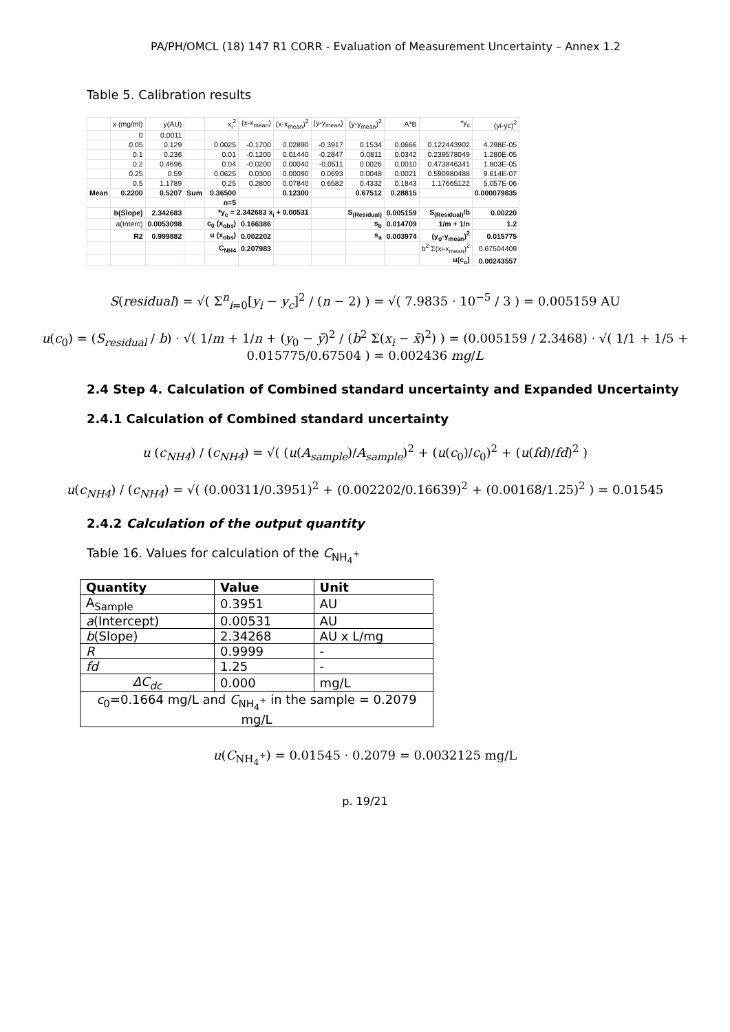PA/PH/OMCL (18) 147 R1 CORR - Evaluation of Measurement Uncertainty – Annex 1.2
Table 5. Calibration results
| | x (mg/ml) | y(AU) | | x<sub>i</sub><sup>2</sup> | (x-x<sub>mean</sub>) | (x-x<sub>mean</sub>)<sup>2</sup> | (y-y<sub>mean</sub>) | (y-y<sub>mean</sub>)<sup>2</sup> | A*B | *y<sub>c</sub> | (yi-yc)<sup>2</sup> |
| | 0 | 0.0011 | | | | | | | | | |
| | 0.05 | 0.129 | | 0.0025 | -0.1700 | 0.02890 | -0.3917 | 0.1534 | 0.0666 | 0.122443902 | 4.298E-05 |
| | 0.1 | 0.236 | | 0.01 | -0.1200 | 0.01440 | -0.2847 | 0.0811 | 0.0342 | 0.239578049 | 1.280E-05 |
| | 0.2 | 0.4696 | | 0.04 | -0.0200 | 0.00040 | -0.0511 | 0.0026 | 0.0010 | 0.473846341 | 1.803E-05 |
| | 0.25 | 0.59 | | 0.0625 | 0.0300 | 0.00090 | 0.0693 | 0.0048 | 0.0021 | 0.590980488 | 9.614E-07 |
| | 0.5 | 1.1789 | | 0.25 | 0.2800 | 0.07840 | 0.6582 | 0.4332 | 0.1843 | 1.17665122 | 5.057E-06 |
| Mean | 0.2200 | 0.5207 | Sum | 0.36500 | | 0.12300 | | 0.67512 | 0.28815 | | 0.000079835 |
| | | | | n=5 | | | | | | | |
| | b(Slope) | 2.342683 | | *y<sub>c</sub> = 2.342683 x<sub>i</sub> + 0.00531 | | | | S<sub>(Residual)</sub> | 0.005159 | S<sub>(Residual)</sub>/b | 0.00220 |
| | a(Interc) | 0.0053098 | | c<sub>0</sub> (x<sub>obs</sub>) | 0.166386 | | | s<sub>b</sub> | 0.014709 | 1/m + 1/n | 1.2 |
| | R2 | 0.999882 | | u (x<sub>obs</sub>) | 0.002202 | | | s<sub>a</sub> | 0.003974 | (y<sub>o</sub>-y<sub>mean</sub>)<sup>2</sup> | 0.015775 |
| | | | | C<sub>NH4</sub> | 0.207983 | | | | | b<sup>2</sup> Σ(xi-x<sub>mean</sub>)<sup>2</sup> | 0.67504409 |
| | | | | | | | | | | u(c<sub>o</sub>) | 0.00243557 |
S(residual) = √( Σ<sup>n</sup><sub>i=0</sub>[y<sub>i</sub> − y<sub>c</sub>]<sup>2</sup> / (n − 2) ) = √( 7.9835 · 10<sup>−5</sup> / 3 ) = 0.005159 AU
u(c<sub>0</sub>) = (S<sub>residual</sub> / b) · √( 1/m + 1/n + (y<sub>0</sub> − ȳ)<sup>2</sup> / (b<sup>2</sup> Σ(x<sub>i</sub> − x̄)<sup>2</sup>) ) = (0.005159 / 2.3468) · √( 1/1 + 1/5 + 0.015775/0.67504 ) = 0.002436 mg/L
2.4 Step 4. Calculation of Combined standard uncertainty and Expanded Uncertainty
2.4.1 Calculation of Combined standard uncertainty
u (c<sub>NH4</sub>) / (c<sub>NH4</sub>) = √( (u(A<sub>sample</sub>)/A<sub>sample</sub>)<sup>2</sup> + (u(c<sub>0</sub>)/c<sub>0</sub>)<sup>2</sup> + (u(fd)/fd)<sup>2</sup> )
u(c<sub>NH4</sub>) / (c<sub>NH4</sub>) = √( (0.00311/0.3951)<sup>2</sup> + (0.002202/0.16639)<sup>2</sup> + (0.00168/1.25)<sup>2</sup> ) = 0.01545
2.4.2 Calculation of the output quantity
Table 16. Values for calculation of the C<sub>NH<sub>4</sub><sup>+</sup></sub>
| Quantity | Value | Unit |
| --- | --- | --- |
| A<sub>Sample</sub> | 0.3951 | AU |
| a (Intercept) | 0.00531 | AU |
| b (Slope) | 2.34268 | AU x L/mg |
| R | 0.9999 | - |
| fd | 1.25 | - |
| ΔC<sub>dc</sub> | 0.000 | mg/L |
| c<sub>0</sub>=0.1664 mg/L and C<sub>NH<sub>4</sub><sup>+</sup></sub> in the sample = 0.2079 mg/L | | |
u(C<sub>NH<sub>4</sub><sup>+</sup></sub>) = 0.01545 · 0.2079 = 0.0032125 mg/L
p. 19/21